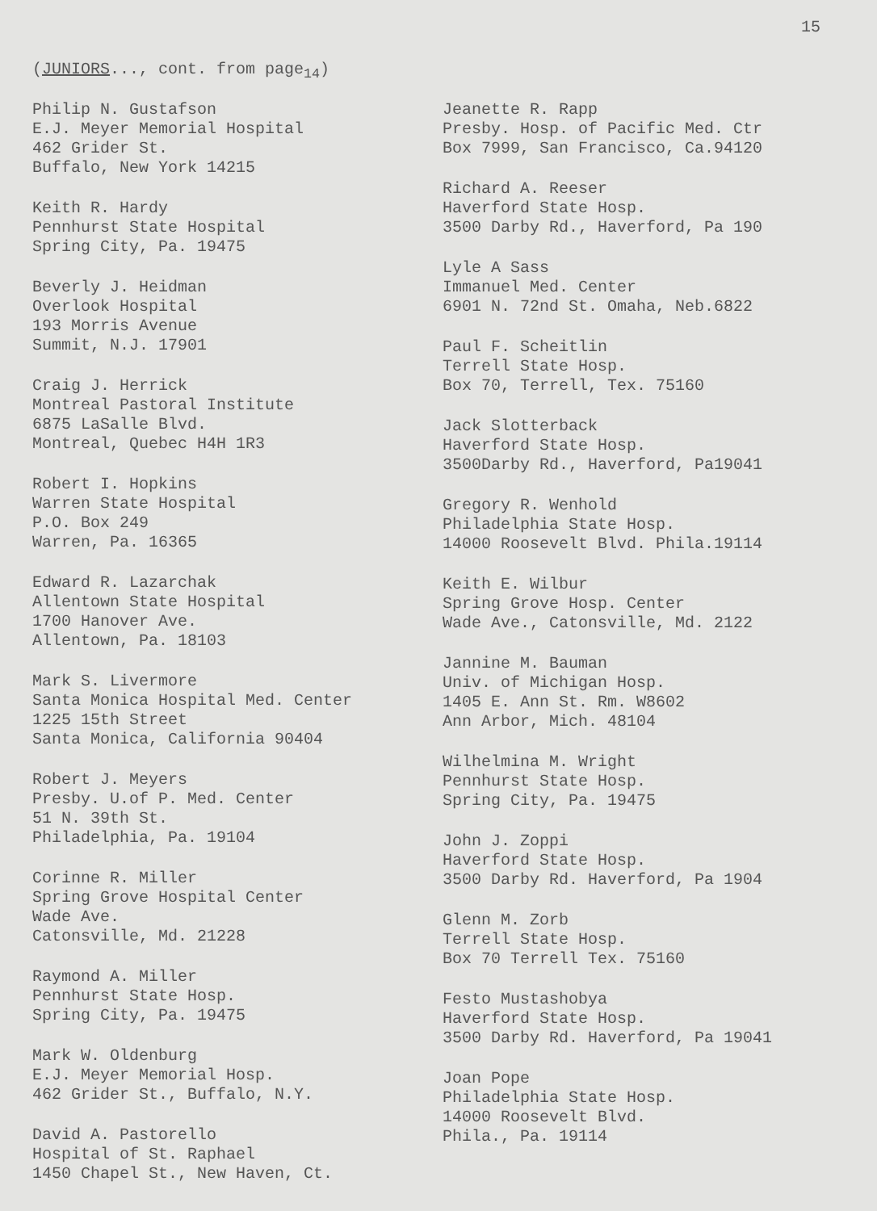15
(JUNIORS..., cont. from page<sub>14</sub>)
Philip N. Gustafson
E.J. Meyer Memorial Hospital
462 Grider St.
Buffalo, New York 14215
Keith R. Hardy
Pennhurst State Hospital
Spring City, Pa. 19475
Beverly J. Heidman
Overlook Hospital
193 Morris Avenue
Summit, N.J. 17901
Craig J. Herrick
Montreal Pastoral Institute
6875 LaSalle Blvd.
Montreal, Quebec H4H 1R3
Robert I. Hopkins
Warren State Hospital
P.O. Box 249
Warren, Pa. 16365
Edward R. Lazarchak
Allentown State Hospital
1700 Hanover Ave.
Allentown, Pa. 18103
Mark S. Livermore
Santa Monica Hospital Med. Center
1225 15th Street
Santa Monica, California 90404
Robert J. Meyers
Presby. U.of P. Med. Center
51 N. 39th St.
Philadelphia, Pa. 19104
Corinne R. Miller
Spring Grove Hospital Center
Wade Ave.
Catonsville, Md. 21228
Raymond A. Miller
Pennhurst State Hosp.
Spring City, Pa. 19475
Mark W. Oldenburg
E.J. Meyer Memorial Hosp.
462 Grider St., Buffalo, N.Y.
David A. Pastorello
Hospital of St. Raphael
1450 Chapel St., New Haven, Ct.
Jeanette R. Rapp
Presby. Hosp. of Pacific Med. Ctr
Box 7999, San Francisco, Ca.94120
Richard A. Reeser
Haverford State Hosp.
3500 Darby Rd., Haverford, Pa 190
Lyle A Sass
Immanuel Med. Center
6901 N. 72nd St. Omaha, Neb.6822
Paul F. Scheitlin
Terrell State Hosp.
Box 70, Terrell, Tex. 75160
Jack Slotterback
Haverford State Hosp.
3500Darby Rd., Haverford, Pa19041
Gregory R. Wenhold
Philadelphia State Hosp.
14000 Roosevelt Blvd. Phila.19114
Keith E. Wilbur
Spring Grove Hosp. Center
Wade Ave., Catonsville, Md. 2122
Jannine M. Bauman
Univ. of Michigan Hosp.
1405 E. Ann St. Rm. W8602
Ann Arbor, Mich. 48104
Wilhelmina M. Wright
Pennhurst State Hosp.
Spring City, Pa. 19475
John J. Zoppi
Haverford State Hosp.
3500 Darby Rd. Haverford, Pa 1904
Glenn M. Zorb
Terrell State Hosp.
Box 70 Terrell Tex. 75160
Festo Mustashobya
Haverford State Hosp.
3500 Darby Rd. Haverford, Pa 19041
Joan Pope
Philadelphia State Hosp.
14000 Roosevelt Blvd.
Phila., Pa. 19114